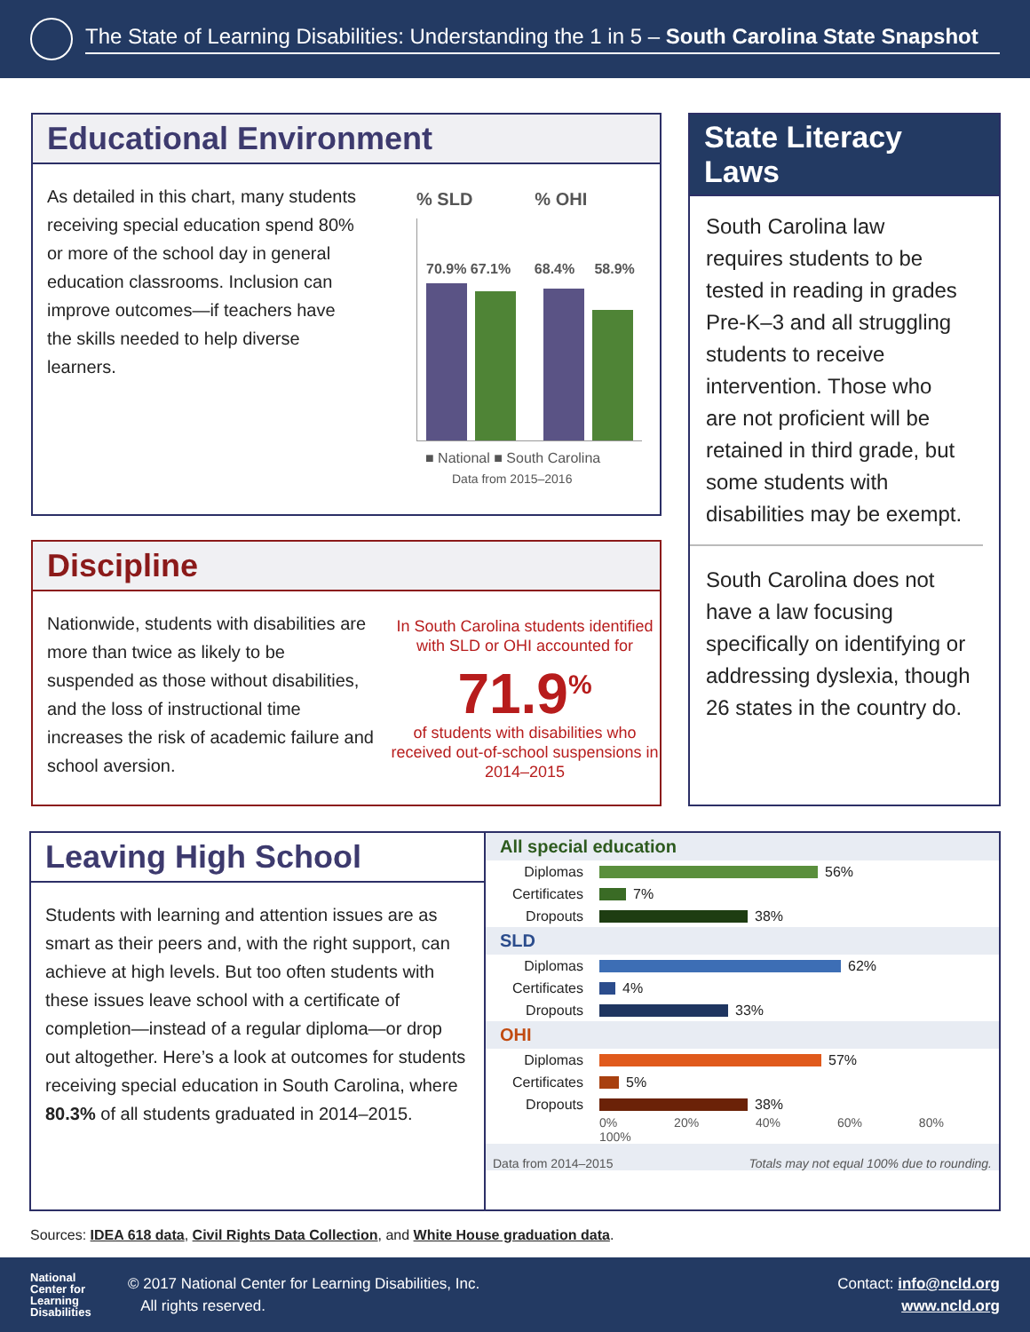The State of Learning Disabilities: Understanding the 1 in 5 – South Carolina State Snapshot
Educational Environment
As detailed in this chart, many students receiving special education spend 80% or more of the school day in general education classrooms. Inclusion can improve outcomes—if teachers have the skills needed to help diverse learners.
% SLD% OHI
70.9% 67.1% 68.4% 58.9%
■ National ■ South Carolina
Data from 2015–2016
Discipline
Nationwide, students with disabilities are more than twice as likely to be suspended as those without disabilities, and the loss of instructional time increases the risk of academic failure and school aversion.
In South Carolina students identified with SLD or OHI accounted for
71.9<sup>%</sup>
of students with disabilities who received out-of-school suspensions in 2014–2015
State Literacy Laws
South Carolina law requires students to be tested in reading in grades Pre-K–3 and all struggling students to receive intervention. Those who are not proficient will be retained in third grade, but some students with disabilities may be exempt.
South Carolina does not have a law focusing specifically on identifying or addressing dyslexia, though 26 states in the country do.
Leaving High School
Students with learning and attention issues are as smart as their peers and, with the right support, can achieve at high levels. But too often students with these issues leave school with a certificate of completion—instead of a regular diploma—or drop out altogether. Here’s a look at outcomes for students receiving special education in South Carolina, where 80.3% of all students graduated in 2014–2015.
All special education
Diplomas 56%
Certificates 7%
Dropouts 38%
SLD
Diplomas 62%
Certificates 4%
Dropouts 33%
OHI
Diplomas 57%
Certificates 5%
Dropouts 38%
0% 20% 40% 60% 80% 100%
Data from 2014–2015 Totals may not equal 100% due to rounding.
Sources: IDEA 618 data, Civil Rights Data Collection, and White House graduation data.
National
Center for
Learning
Disabilities
© 2017 National Center for Learning Disabilities, Inc.
All rights reserved.
Contact: info@ncld.org
www.ncld.org